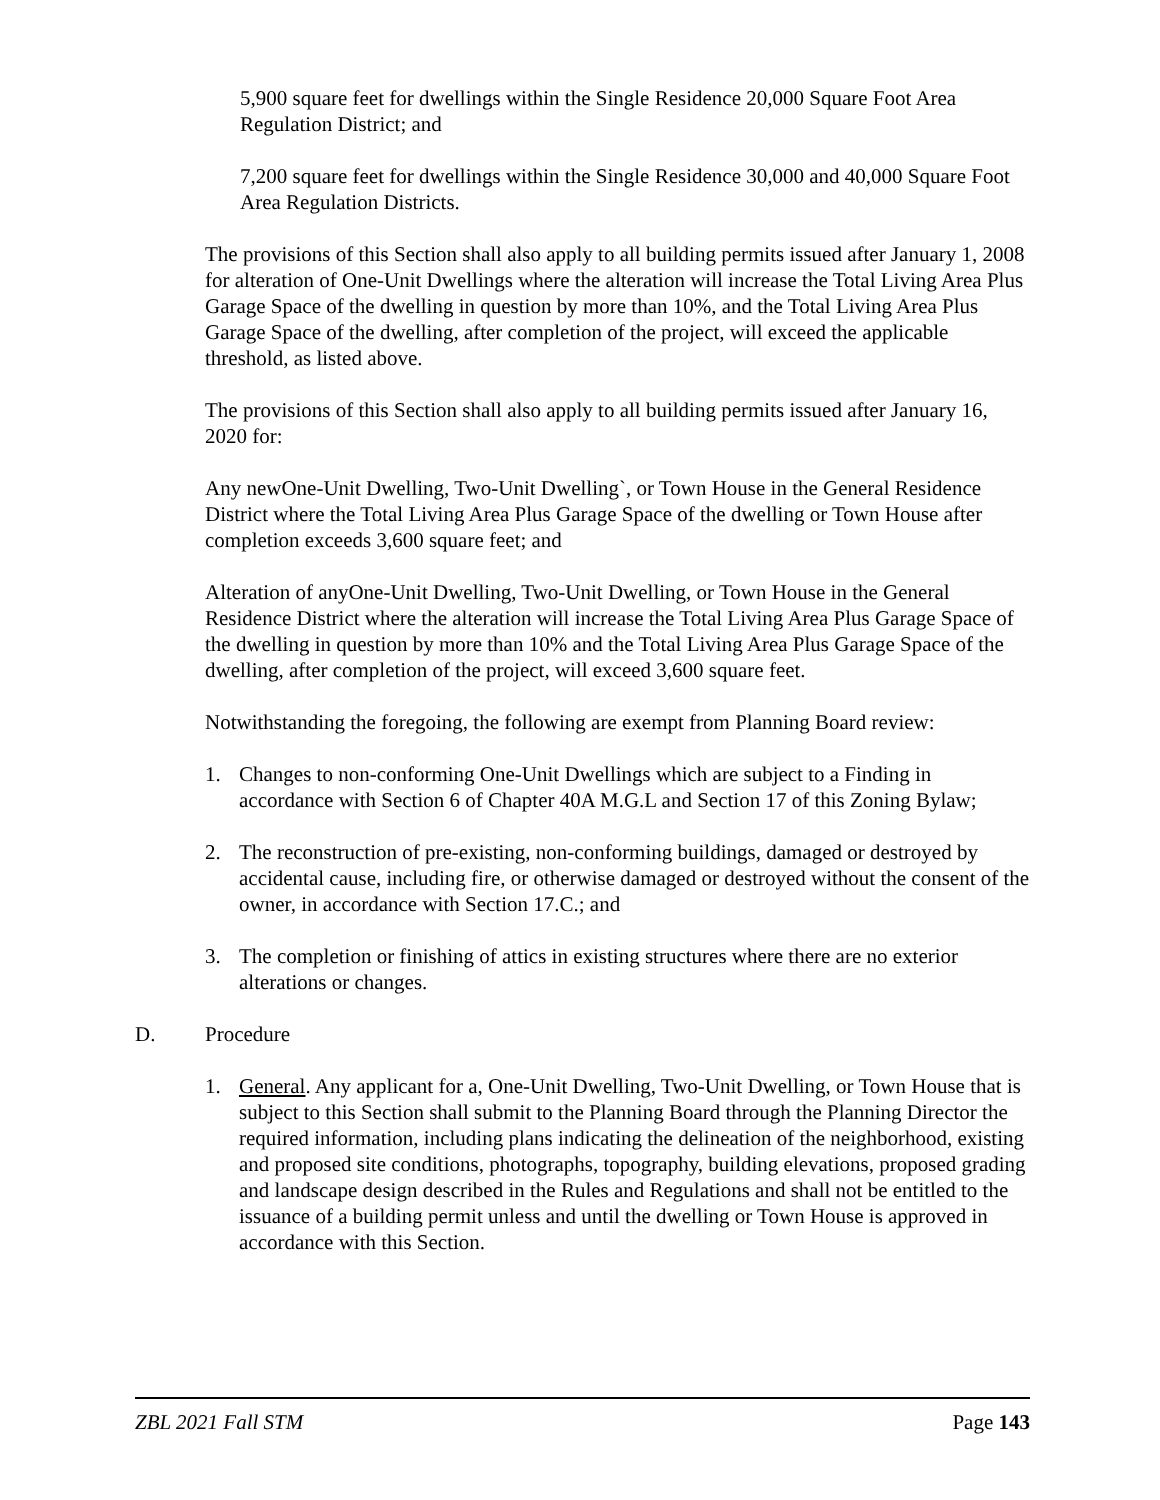5,900 square feet for dwellings within the Single Residence 20,000 Square Foot Area Regulation District; and
7,200 square feet for dwellings within the Single Residence 30,000 and 40,000 Square Foot Area Regulation Districts.
The provisions of this Section shall also apply to all building permits issued after January 1, 2008 for alteration of One-Unit Dwellings where the alteration will increase the Total Living Area Plus Garage Space of the dwelling in question by more than 10%, and the Total Living Area Plus Garage Space of the dwelling, after completion of the project, will exceed the applicable threshold, as listed above.
The provisions of this Section shall also apply to all building permits issued after January 16, 2020 for:
Any newOne-Unit Dwelling, Two-Unit Dwelling`, or Town House in the General Residence District where the Total Living Area Plus Garage Space of the dwelling or Town House after completion exceeds 3,600 square feet; and
Alteration of anyOne-Unit Dwelling, Two-Unit Dwelling, or Town House in the General Residence District where the alteration will increase the Total Living Area Plus Garage Space of the dwelling in question by more than 10% and the Total Living Area Plus Garage Space of the dwelling, after completion of the project, will exceed 3,600 square feet.
Notwithstanding the foregoing, the following are exempt from Planning Board review:
1. Changes to non-conforming One-Unit Dwellings which are subject to a Finding in accordance with Section 6 of Chapter 40A M.G.L and Section 17 of this Zoning Bylaw;
2. The reconstruction of pre-existing, non-conforming buildings, damaged or destroyed by accidental cause, including fire, or otherwise damaged or destroyed without the consent of the owner, in accordance with Section 17.C.; and
3. The completion or finishing of attics in existing structures where there are no exterior alterations or changes.
D. Procedure
1. General. Any applicant for a, One-Unit Dwelling, Two-Unit Dwelling, or Town House that is subject to this Section shall submit to the Planning Board through the Planning Director the required information, including plans indicating the delineation of the neighborhood, existing and proposed site conditions, photographs, topography, building elevations, proposed grading and landscape design described in the Rules and Regulations and shall not be entitled to the issuance of a building permit unless and until the dwelling or Town House is approved in accordance with this Section.
ZBL 2021 Fall STM Page 143